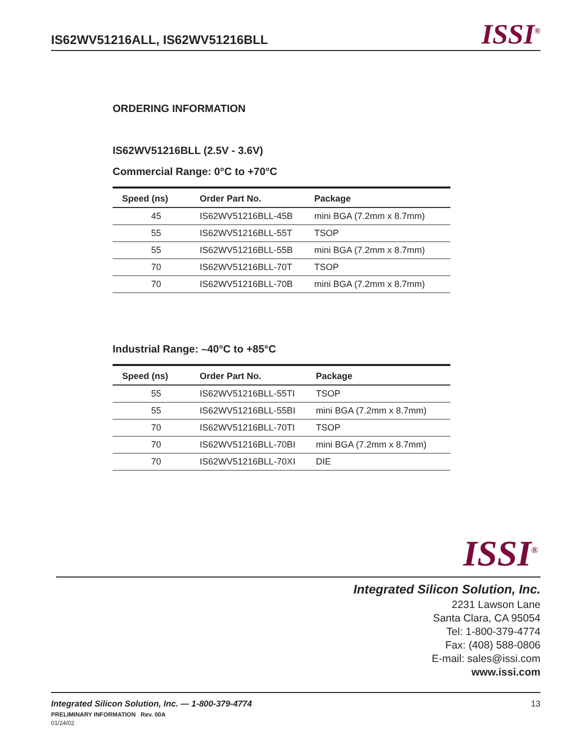IS62WV51216ALL, IS62WV51216BLL
ISSI<sup>®</sup>
ORDERING INFORMATION
IS62WV51216BLL (2.5V - 3.6V)
Commercial Range: 0°C to +70°C
| Speed (ns) | Order Part No. | Package |
| --- | --- | --- |
| 45 | IS62WV51216BLL-45B | mini BGA (7.2mm x 8.7mm) |
| 55 | IS62WV51216BLL-55T | TSOP |
| 55 | IS62WV51216BLL-55B | mini BGA (7.2mm x 8.7mm) |
| 70 | IS62WV51216BLL-70T | TSOP |
| 70 | IS62WV51216BLL-70B | mini BGA (7.2mm x 8.7mm) |
Industrial Range: –40°C to +85°C
| Speed (ns) | Order Part No. | Package |
| --- | --- | --- |
| 55 | IS62WV51216BLL-55TI | TSOP |
| 55 | IS62WV51216BLL-55BI | mini BGA (7.2mm x 8.7mm) |
| 70 | IS62WV51216BLL-70TI | TSOP |
| 70 | IS62WV51216BLL-70BI | mini BGA (7.2mm x 8.7mm) |
| 70 | IS62WV51216BLL-70XI | DIE |
ISSI<sup>®</sup>
Integrated Silicon Solution, Inc.
2231 Lawson Lane
Santa Clara, CA 95054
Tel: 1-800-379-4774
Fax: (408) 588-0806
E-mail: sales@issi.com
www.issi.com
Integrated Silicon Solution, Inc. — 1-800-379-4774 13
PRELIMINARY INFORMATION Rev. 00A
01/24/02